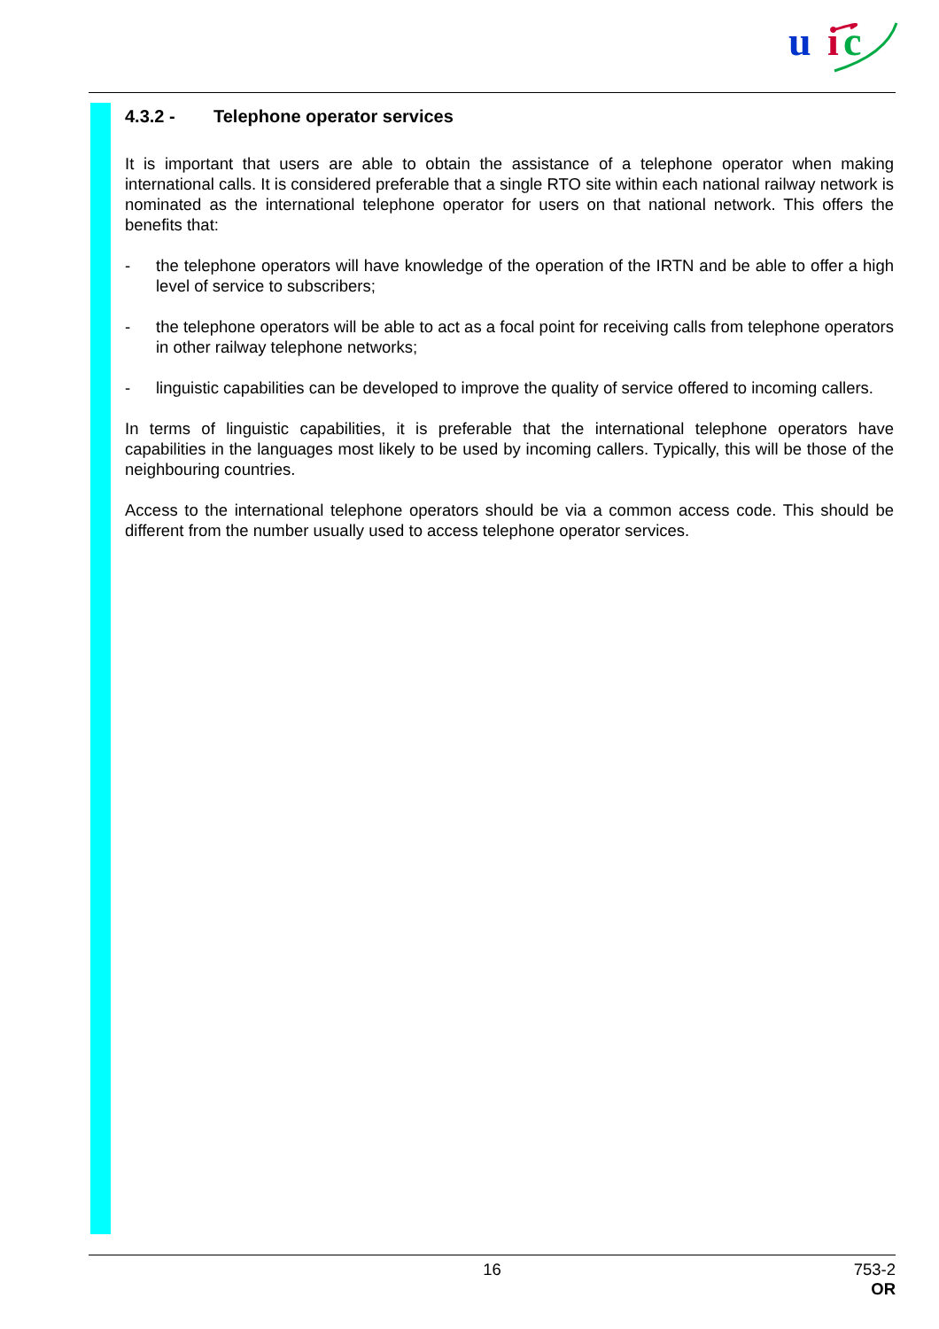u
i
c
4.3.2 - Telephone operator services
It is important that users are able to obtain the assistance of a telephone operator when making international calls. It is considered preferable that a single RTO site within each national railway network is nominated as the international telephone operator for users on that national network. This offers the benefits that:
- the telephone operators will have knowledge of the operation of the IRTN and be able to offer a high level of service to subscribers;
- the telephone operators will be able to act as a focal point for receiving calls from telephone operators in other railway telephone networks;
- linguistic capabilities can be developed to improve the quality of service offered to incoming callers.
In terms of linguistic capabilities, it is preferable that the international telephone operators have capabilities in the languages most likely to be used by incoming callers. Typically, this will be those of the neighbouring countries.
Access to the international telephone operators should be via a common access code. This should be different from the number usually used to access telephone operator services.
16 753-2
OR